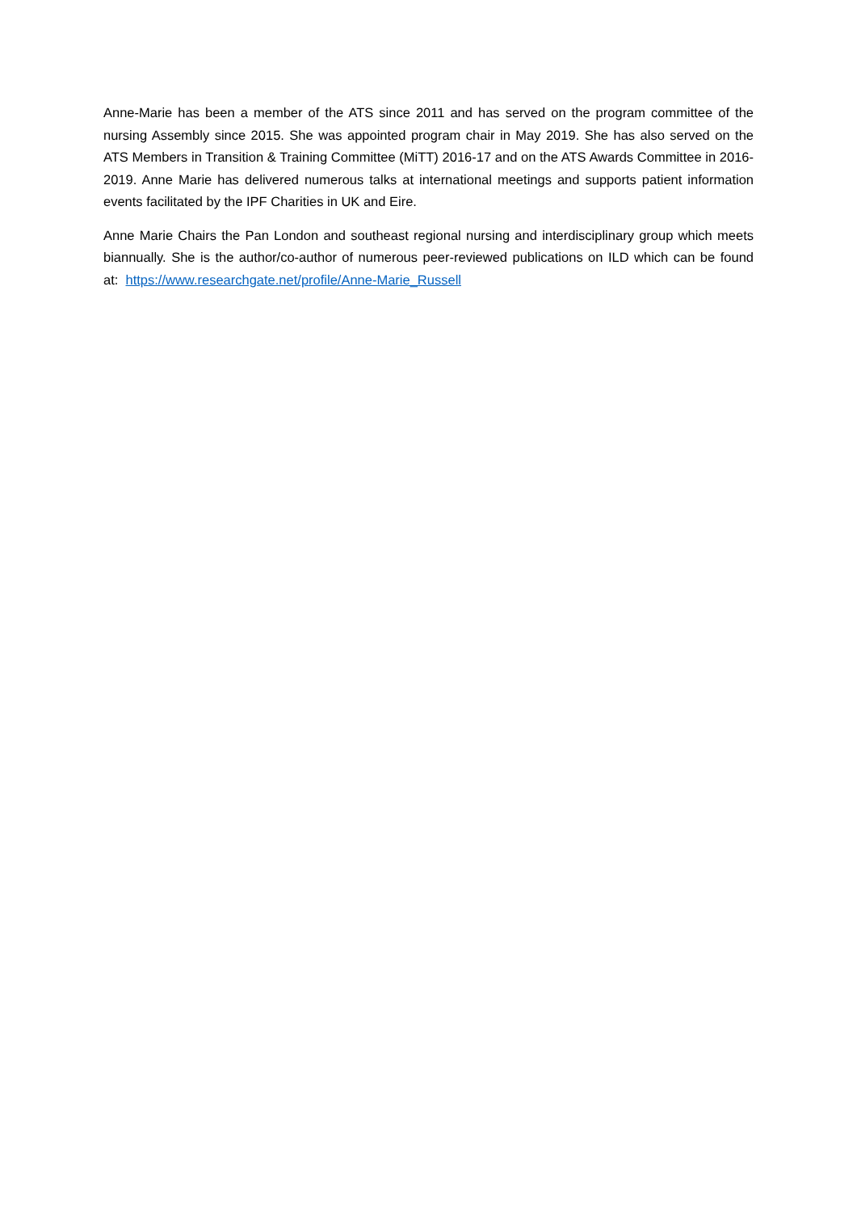Anne-Marie has been a member of the ATS since 2011 and has served on the program committee of the nursing Assembly since 2015. She was appointed program chair in May 2019. She has also served on the ATS Members in Transition & Training Committee (MiTT) 2016-17 and on the ATS Awards Committee in 2016-2019. Anne Marie has delivered numerous talks at international meetings and supports patient information events facilitated by the IPF Charities in UK and Eire.
Anne Marie Chairs the Pan London and southeast regional nursing and interdisciplinary group which meets biannually. She is the author/co-author of numerous peer-reviewed publications on ILD which can be found at: https://www.researchgate.net/profile/Anne-Marie_Russell